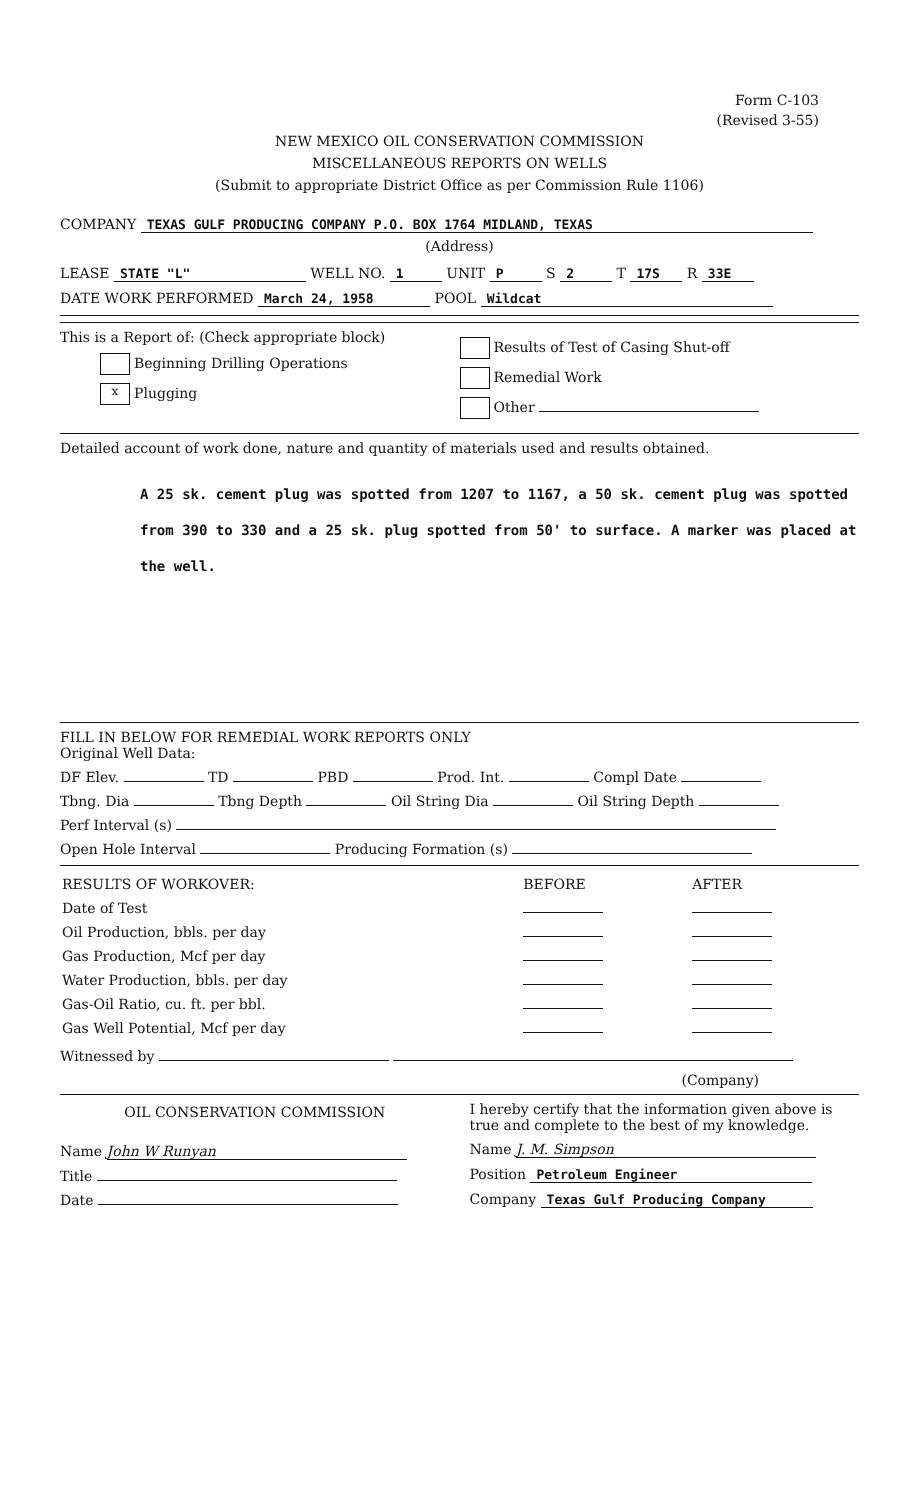Form C-103
(Revised 3-55)
NEW MEXICO OIL CONSERVATION COMMISSION
MISCELLANEOUS REPORTS ON WELLS
(Submit to appropriate District Office as per Commission Rule 1106)
COMPANY TEXAS GULF PRODUCING COMPANY P.O. BOX 1764 MIDLAND, TEXAS
(Address)
LEASE STATE "L" WELL NO. 1 UNIT P S 2 T 17S R 33E
DATE WORK PERFORMED March 24, 1958 POOL Wildcat
This is a Report of: (Check appropriate block)
Beginning Drilling Operations
x Plugging
Results of Test of Casing Shut-off
Remedial Work
Other
Detailed account of work done, nature and quantity of materials used and results obtained.
A 25 sk. cement plug was spotted from 1207 to 1167, a 50 sk. cement plug was spotted from 390 to 330 and a 25 sk. plug spotted from 50' to surface. A marker was placed at the well.
FILL IN BELOW FOR REMEDIAL WORK REPORTS ONLY
Original Well Data:
DF Elev. TD PBD Prod. Int. Compl Date
Tbng. Dia Tbng Depth Oil String Dia Oil String Depth
Perf Interval (s)
Open Hole Interval Producing Formation (s)
| RESULTS OF WORKOVER: | BEFORE | AFTER |
| --- | --- | --- |
| Date of Test | | |
| Oil Production, bbls. per day | | |
| Gas Production, Mcf per day | | |
| Water Production, bbls. per day | | |
| Gas-Oil Ratio, cu. ft. per bbl. | | |
| Gas Well Potential, Mcf per day | | |
Witnessed by
(Company)
OIL CONSERVATION COMMISSION
Name John W Runyan
Title
Date
I hereby certify that the information given above is true and complete to the best of my knowledge.
Name J. M. Simpson
Position Petroleum Engineer
Company Texas Gulf Producing Company